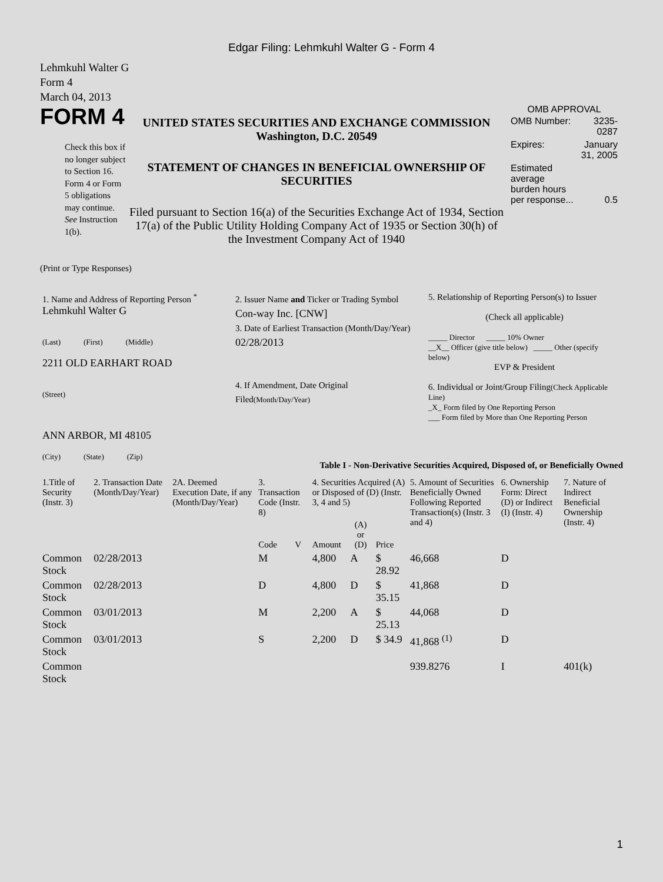Edgar Filing: Lehmkuhl Walter G - Form 4
Lehmkuhl Walter G
Form 4
March 04, 2013
FORM 4
Check this box if no longer subject to Section 16. Form 4 or Form 5 obligations may continue. See Instruction 1(b).
UNITED STATES SECURITIES AND EXCHANGE COMMISSION
Washington, D.C. 20549
STATEMENT OF CHANGES IN BENEFICIAL OWNERSHIP OF SECURITIES
Filed pursuant to Section 16(a) of the Securities Exchange Act of 1934, Section 17(a) of the Public Utility Holding Company Act of 1935 or Section 30(h) of the Investment Company Act of 1940
OMB APPROVAL
| OMB Number: | 3235-0287 |
| Expires: | January 31, 2005 |
| Estimated average burden hours per response... | 0.5 |
(Print or Type Responses)
| 1. Name and Address of Reporting Person <sup>*</sup> Lehmkuhl Walter G (Last) (First) (Middle) 2211 OLD EARHART ROAD (Street) ANN ARBOR, MI 48105 (City) (State) (Zip) | 2. Issuer Name and Ticker or Trading Symbol Con-way Inc. [CNW] 3. Date of Earliest Transaction (Month/Day/Year) 02/28/2013 4. If Amendment, Date Original Filed (Month/Day/Year) | 5. Relationship of Reporting Person(s) to Issuer (Check all applicable) _____ Director _____ 10% Owner __X__ Officer (give title below) _____ Other (specify below) EVP & President 6. Individual or Joint/Group Filing (Check Applicable Line) _X_ Form filed by One Reporting Person ___ Form filed by More than One Reporting Person |
Table I - Non-Derivative Securities Acquired, Disposed of, or Beneficially Owned
| 1.Title of Security (Instr. 3) | 2. Transaction Date (Month/Day/Year) | 2A. Deemed Execution Date, if any (Month/Day/Year) | 3. Transaction Code (Instr. 8) | | 4. Securities Acquired (A) or Disposed of (D) (Instr. 3, 4 and 5) | | | 5. Amount of Securities Beneficially Owned Following Reported Transaction(s) (Instr. 3 and 4) | 6. Ownership Form: Direct (D) or Indirect (I) (Instr. 4) | 7. Nature of Indirect Beneficial Ownership (Instr. 4) |
| --- | --- | --- | --- | --- | --- | --- | --- | --- | --- | --- |
| | | | Code | V | Amount | (A) or (D) | Price | | | |
| Common Stock | 02/28/2013 | | M | | 4,800 | A | $ 28.92 | 46,668 | D | |
| Common Stock | 02/28/2013 | | D | | 4,800 | D | $ 35.15 | 41,868 | D | |
| Common Stock | 03/01/2013 | | M | | 2,200 | A | $ 25.13 | 44,068 | D | |
| Common Stock | 03/01/2013 | | S | | 2,200 | D | $ 34.9 | 41,868 <sup>(1)</sup> | D | |
| Common Stock | | | | | | | | 939.8276 | I | 401(k) |
1